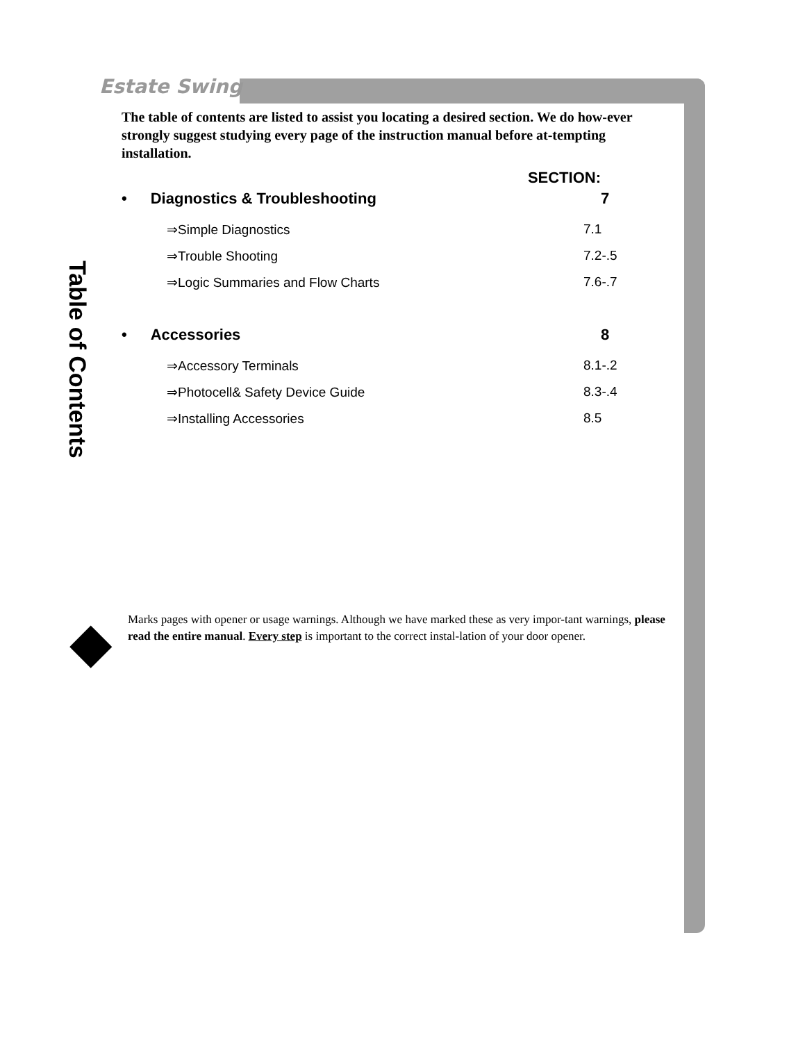Estate Swing
Table of Contents
The table of contents are listed to assist you locating a desired section. We do how-ever strongly suggest studying every page of the instruction manual before at-tempting installation.
SECTION:
• Diagnostics & Troubleshooting 7
⇒Simple Diagnostics 7.1
⇒Trouble Shooting 7.2-.5
⇒Logic Summaries and Flow Charts 7.6-.7
• Accessories 8
⇒Accessory Terminals 8.1-.2
⇒Photocell& Safety Device Guide 8.3-.4
⇒Installing Accessories 8.5
◆
Marks pages with opener or usage warnings. Although we have marked these as very impor-tant warnings, please read the entire manual. Every step is important to the correct instal-lation of your door opener.